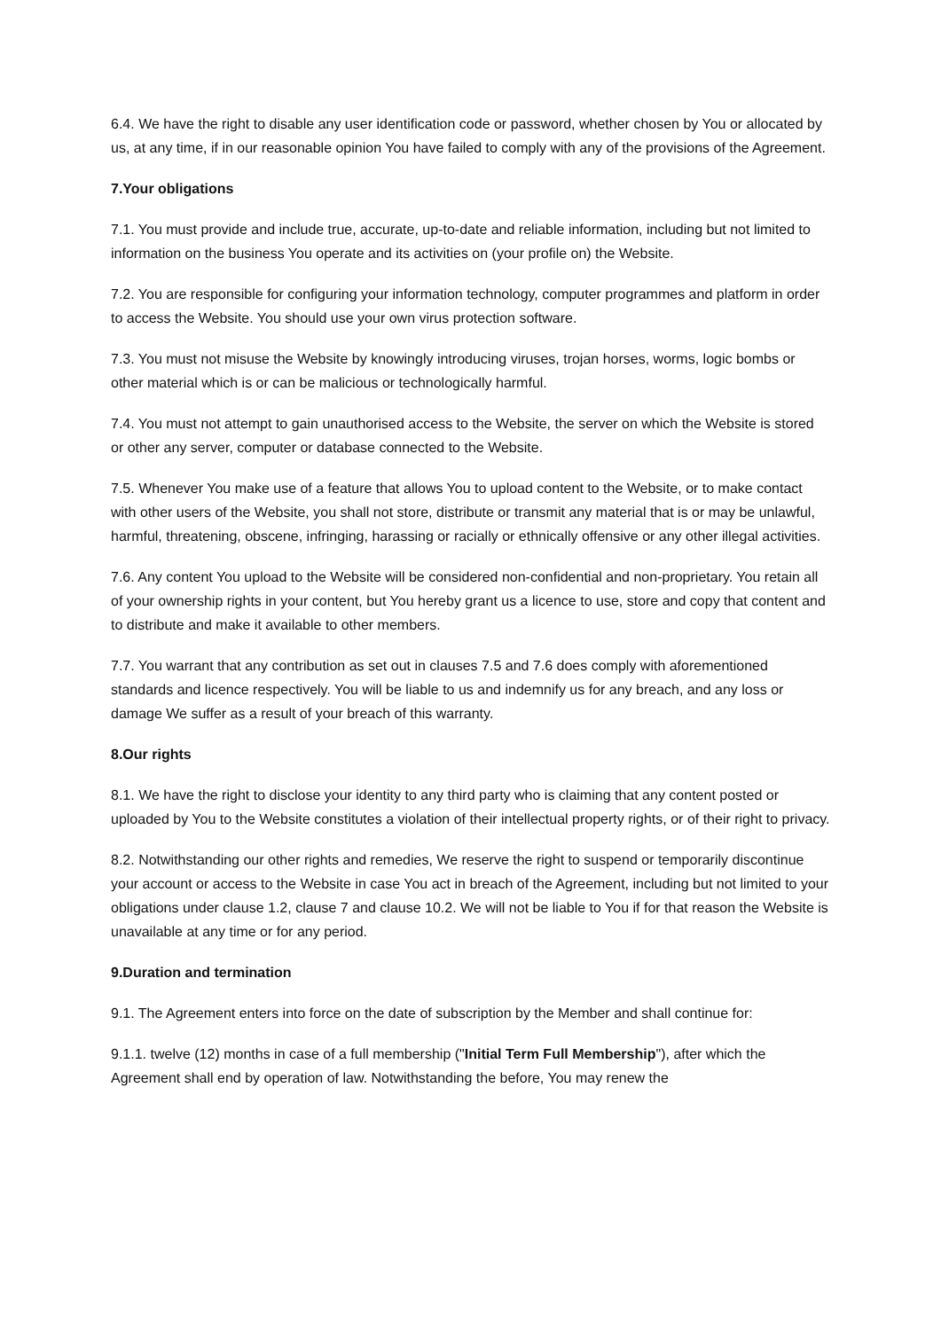6.4. We have the right to disable any user identification code or password, whether chosen by You or allocated by us, at any time, if in our reasonable opinion You have failed to comply with any of the provisions of the Agreement.
7.Your obligations
7.1. You must provide and include true, accurate, up-to-date and reliable information, including but not limited to information on the business You operate and its activities on (your profile on) the Website.
7.2. You are responsible for configuring your information technology, computer programmes and platform in order to access the Website. You should use your own virus protection software.
7.3. You must not misuse the Website by knowingly introducing viruses, trojan horses, worms, logic bombs or other material which is or can be malicious or technologically harmful.
7.4. You must not attempt to gain unauthorised access to the Website, the server on which the Website is stored or other any server, computer or database connected to the Website.
7.5. Whenever You make use of a feature that allows You to upload content to the Website, or to make contact with other users of the Website, you shall not store, distribute or transmit any material that is or may be unlawful, harmful, threatening, obscene, infringing, harassing or racially or ethnically offensive or any other illegal activities.
7.6. Any content You upload to the Website will be considered non-confidential and non-proprietary. You retain all of your ownership rights in your content, but You hereby grant us a licence to use, store and copy that content and to distribute and make it available to other members.
7.7. You warrant that any contribution as set out in clauses 7.5 and 7.6 does comply with aforementioned standards and licence respectively. You will be liable to us and indemnify us for any breach, and any loss or damage We suffer as a result of your breach of this warranty.
8.Our rights
8.1. We have the right to disclose your identity to any third party who is claiming that any content posted or uploaded by You to the Website constitutes a violation of their intellectual property rights, or of their right to privacy.
8.2. Notwithstanding our other rights and remedies, We reserve the right to suspend or temporarily discontinue your account or access to the Website in case You act in breach of the Agreement, including but not limited to your obligations under clause 1.2, clause 7 and clause 10.2. We will not be liable to You if for that reason the Website is unavailable at any time or for any period.
9.Duration and termination
9.1. The Agreement enters into force on the date of subscription by the Member and shall continue for:
9.1.1. twelve (12) months in case of a full membership ("Initial Term Full Membership"), after which the Agreement shall end by operation of law. Notwithstanding the before, You may renew the